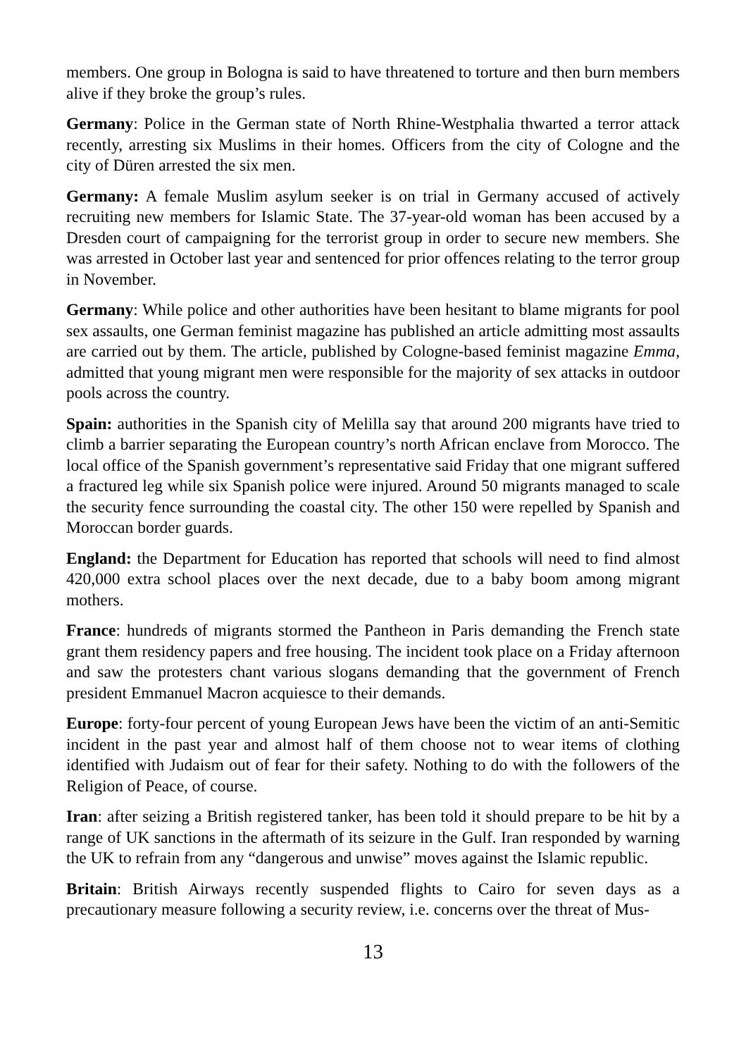members. One group in Bologna is said to have threatened to torture and then burn members alive if they broke the group’s rules.
Germany: Police in the German state of North Rhine-Westphalia thwarted a terror attack recently, arresting six Muslims in their homes. Officers from the city of Cologne and the city of Düren arrested the six men.
Germany: A female Muslim asylum seeker is on trial in Germany accused of actively recruiting new members for Islamic State. The 37-year-old woman has been accused by a Dresden court of campaigning for the terrorist group in order to secure new members. She was arrested in October last year and sentenced for prior offences relating to the terror group in November.
Germany: While police and other authorities have been hesitant to blame migrants for pool sex assaults, one German feminist magazine has published an article admitting most assaults are carried out by them. The article, published by Cologne-based feminist magazine Emma, admitted that young migrant men were responsible for the majority of sex attacks in outdoor pools across the country.
Spain: authorities in the Spanish city of Melilla say that around 200 migrants have tried to climb a barrier separating the European country’s north African enclave from Morocco. The local office of the Spanish government’s representative said Friday that one migrant suffered a fractured leg while six Spanish police were injured. Around 50 migrants managed to scale the security fence surrounding the coastal city. The other 150 were repelled by Spanish and Moroccan border guards.
England: the Department for Education has reported that schools will need to find almost 420,000 extra school places over the next decade, due to a baby boom among migrant mothers.
France: hundreds of migrants stormed the Pantheon in Paris demanding the French state grant them residency papers and free housing. The incident took place on a Friday afternoon and saw the protesters chant various slogans demanding that the government of French president Emmanuel Macron acquiesce to their demands.
Europe: forty-four percent of young European Jews have been the victim of an anti-Semitic incident in the past year and almost half of them choose not to wear items of clothing identified with Judaism out of fear for their safety. Nothing to do with the followers of the Religion of Peace, of course.
Iran: after seizing a British registered tanker, has been told it should prepare to be hit by a range of UK sanctions in the aftermath of its seizure in the Gulf. Iran responded by warning the UK to refrain from any “dangerous and unwise” moves against the Islamic republic.
Britain: British Airways recently suspended flights to Cairo for seven days as a precautionary measure following a security review, i.e. concerns over the threat of Mus-
13